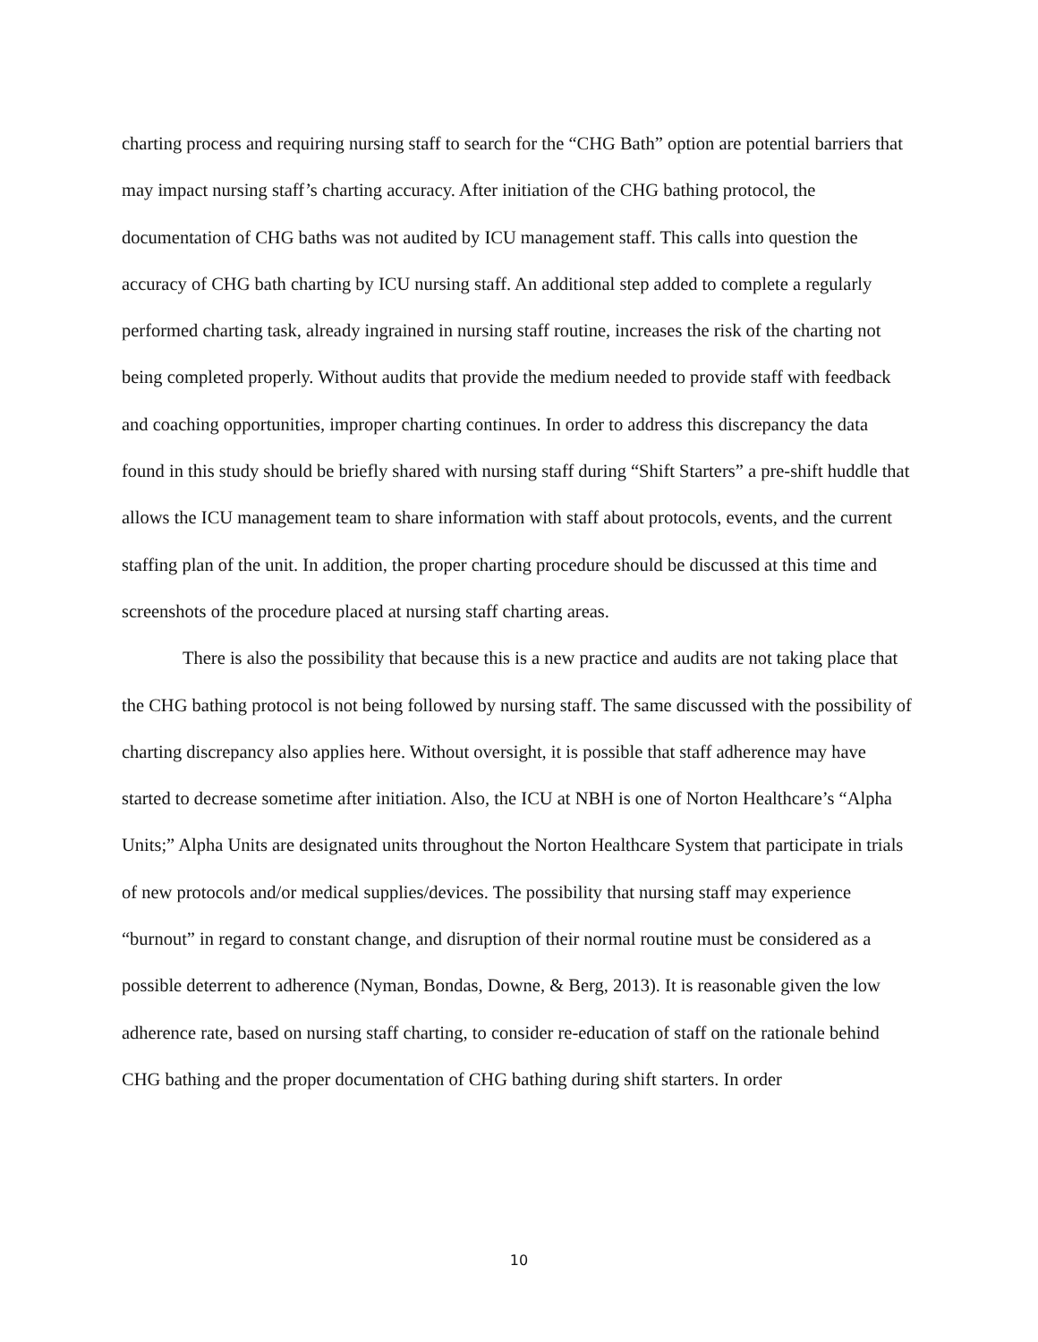charting process and requiring nursing staff to search for the “CHG Bath” option are potential barriers that may impact nursing staff’s charting accuracy. After initiation of the CHG bathing protocol, the documentation of CHG baths was not audited by ICU management staff. This calls into question the accuracy of CHG bath charting by ICU nursing staff. An additional step added to complete a regularly performed charting task, already ingrained in nursing staff routine, increases the risk of the charting not being completed properly. Without audits that provide the medium needed to provide staff with feedback and coaching opportunities, improper charting continues. In order to address this discrepancy the data found in this study should be briefly shared with nursing staff during “Shift Starters” a pre-shift huddle that allows the ICU management team to share information with staff about protocols, events, and the current staffing plan of the unit. In addition, the proper charting procedure should be discussed at this time and screenshots of the procedure placed at nursing staff charting areas.
There is also the possibility that because this is a new practice and audits are not taking place that the CHG bathing protocol is not being followed by nursing staff. The same discussed with the possibility of charting discrepancy also applies here. Without oversight, it is possible that staff adherence may have started to decrease sometime after initiation. Also, the ICU at NBH is one of Norton Healthcare’s “Alpha Units;” Alpha Units are designated units throughout the Norton Healthcare System that participate in trials of new protocols and/or medical supplies/devices. The possibility that nursing staff may experience “burnout” in regard to constant change, and disruption of their normal routine must be considered as a possible deterrent to adherence (Nyman, Bondas, Downe, & Berg, 2013). It is reasonable given the low adherence rate, based on nursing staff charting, to consider re-education of staff on the rationale behind CHG bathing and the proper documentation of CHG bathing during shift starters. In order
10